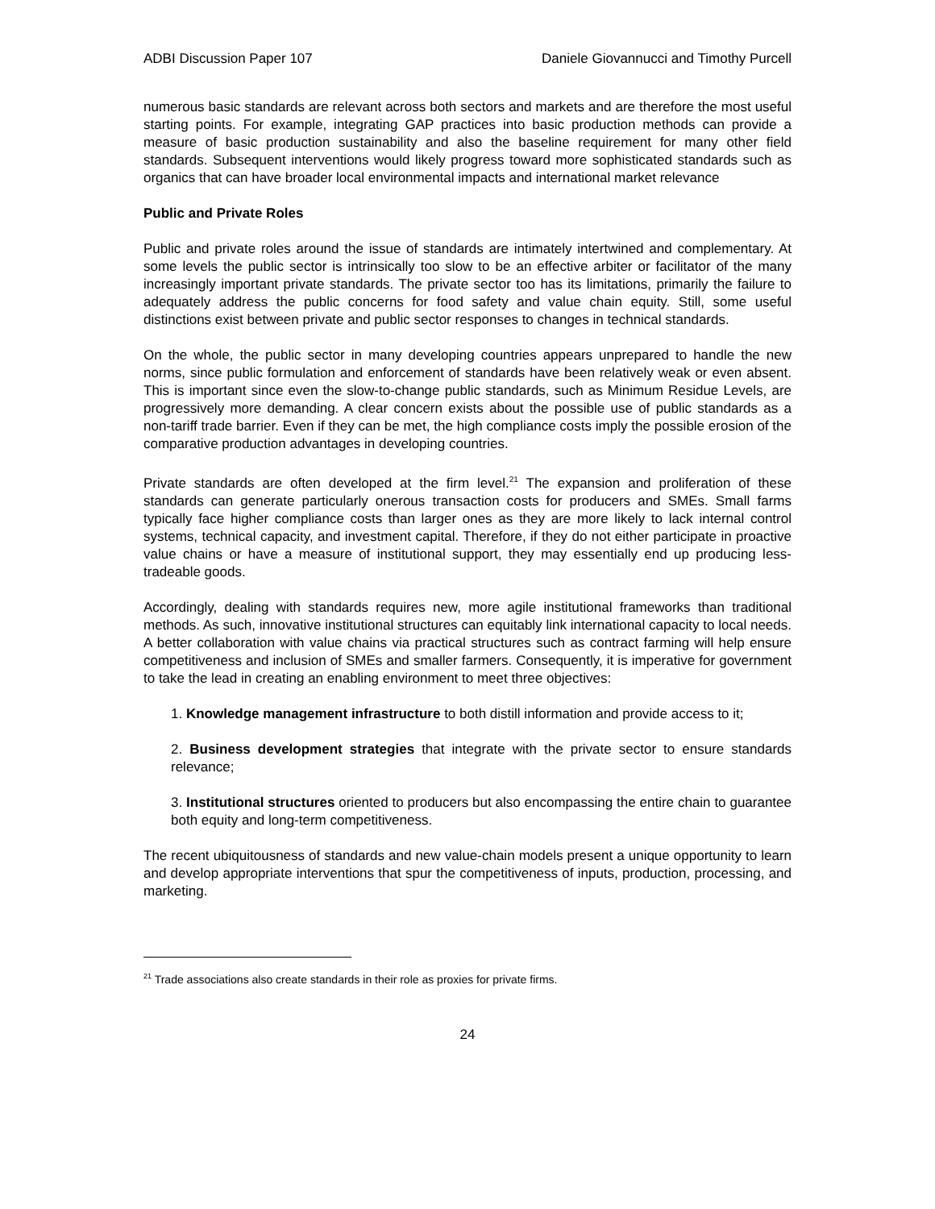ADBI Discussion Paper 107 Daniele Giovannucci and Timothy Purcell
numerous basic standards are relevant across both sectors and markets and are therefore the most useful starting points. For example, integrating GAP practices into basic production methods can provide a measure of basic production sustainability and also the baseline requirement for many other field standards. Subsequent interventions would likely progress toward more sophisticated standards such as organics that can have broader local environmental impacts and international market relevance
Public and Private Roles
Public and private roles around the issue of standards are intimately intertwined and complementary. At some levels the public sector is intrinsically too slow to be an effective arbiter or facilitator of the many increasingly important private standards. The private sector too has its limitations, primarily the failure to adequately address the public concerns for food safety and value chain equity. Still, some useful distinctions exist between private and public sector responses to changes in technical standards.
On the whole, the public sector in many developing countries appears unprepared to handle the new norms, since public formulation and enforcement of standards have been relatively weak or even absent. This is important since even the slow-to-change public standards, such as Minimum Residue Levels, are progressively more demanding. A clear concern exists about the possible use of public standards as a non-tariff trade barrier. Even if they can be met, the high compliance costs imply the possible erosion of the comparative production advantages in developing countries.
Private standards are often developed at the firm level.<sup>21</sup> The expansion and proliferation of these standards can generate particularly onerous transaction costs for producers and SMEs. Small farms typically face higher compliance costs than larger ones as they are more likely to lack internal control systems, technical capacity, and investment capital. Therefore, if they do not either participate in proactive value chains or have a measure of institutional support, they may essentially end up producing less-tradeable goods.
Accordingly, dealing with standards requires new, more agile institutional frameworks than traditional methods. As such, innovative institutional structures can equitably link international capacity to local needs. A better collaboration with value chains via practical structures such as contract farming will help ensure competitiveness and inclusion of SMEs and smaller farmers. Consequently, it is imperative for government to take the lead in creating an enabling environment to meet three objectives:
1. Knowledge management infrastructure to both distill information and provide access to it;
2. Business development strategies that integrate with the private sector to ensure standards relevance;
3. Institutional structures oriented to producers but also encompassing the entire chain to guarantee both equity and long-term competitiveness.
The recent ubiquitousness of standards and new value-chain models present a unique opportunity to learn and develop appropriate interventions that spur the competitiveness of inputs, production, processing, and marketing.
<sup>21</sup> Trade associations also create standards in their role as proxies for private firms.
24